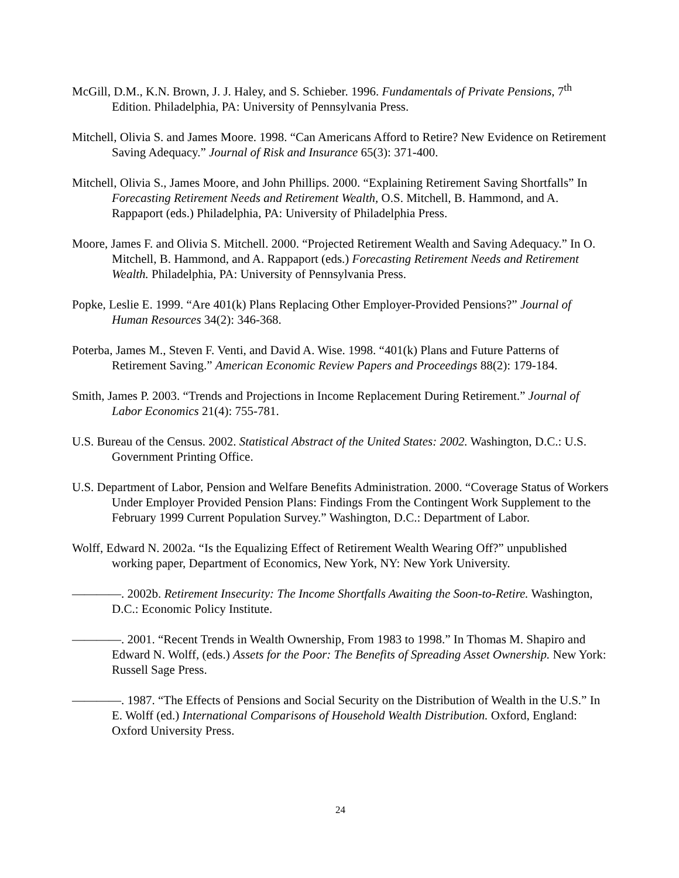McGill, D.M., K.N. Brown, J. J. Haley, and S. Schieber. 1996. Fundamentals of Private Pensions, 7<sup>th</sup> Edition. Philadelphia, PA: University of Pennsylvania Press.
Mitchell, Olivia S. and James Moore. 1998. “Can Americans Afford to Retire? New Evidence on Retirement Saving Adequacy.” Journal of Risk and Insurance 65(3): 371-400.
Mitchell, Olivia S., James Moore, and John Phillips. 2000. “Explaining Retirement Saving Shortfalls” In Forecasting Retirement Needs and Retirement Wealth, O.S. Mitchell, B. Hammond, and A. Rappaport (eds.) Philadelphia, PA: University of Philadelphia Press.
Moore, James F. and Olivia S. Mitchell. 2000. “Projected Retirement Wealth and Saving Adequacy.” In O. Mitchell, B. Hammond, and A. Rappaport (eds.) Forecasting Retirement Needs and Retirement Wealth. Philadelphia, PA: University of Pennsylvania Press.
Popke, Leslie E. 1999. “Are 401(k) Plans Replacing Other Employer-Provided Pensions?” Journal of Human Resources 34(2): 346-368.
Poterba, James M., Steven F. Venti, and David A. Wise. 1998. “401(k) Plans and Future Patterns of Retirement Saving.” American Economic Review Papers and Proceedings 88(2): 179-184.
Smith, James P. 2003. “Trends and Projections in Income Replacement During Retirement.” Journal of Labor Economics 21(4): 755-781.
U.S. Bureau of the Census. 2002. Statistical Abstract of the United States: 2002. Washington, D.C.: U.S. Government Printing Office.
U.S. Department of Labor, Pension and Welfare Benefits Administration. 2000. “Coverage Status of Workers Under Employer Provided Pension Plans: Findings From the Contingent Work Supplement to the February 1999 Current Population Survey.” Washington, D.C.: Department of Labor.
Wolff, Edward N. 2002a. “Is the Equalizing Effect of Retirement Wealth Wearing Off?” unpublished working paper, Department of Economics, New York, NY: New York University.
————. 2002b. Retirement Insecurity: The Income Shortfalls Awaiting the Soon-to-Retire. Washington, D.C.: Economic Policy Institute.
————. 2001. “Recent Trends in Wealth Ownership, From 1983 to 1998.” In Thomas M. Shapiro and Edward N. Wolff, (eds.) Assets for the Poor: The Benefits of Spreading Asset Ownership. New York: Russell Sage Press.
————. 1987. “The Effects of Pensions and Social Security on the Distribution of Wealth in the U.S.” In E. Wolff (ed.) International Comparisons of Household Wealth Distribution. Oxford, England: Oxford University Press.
24